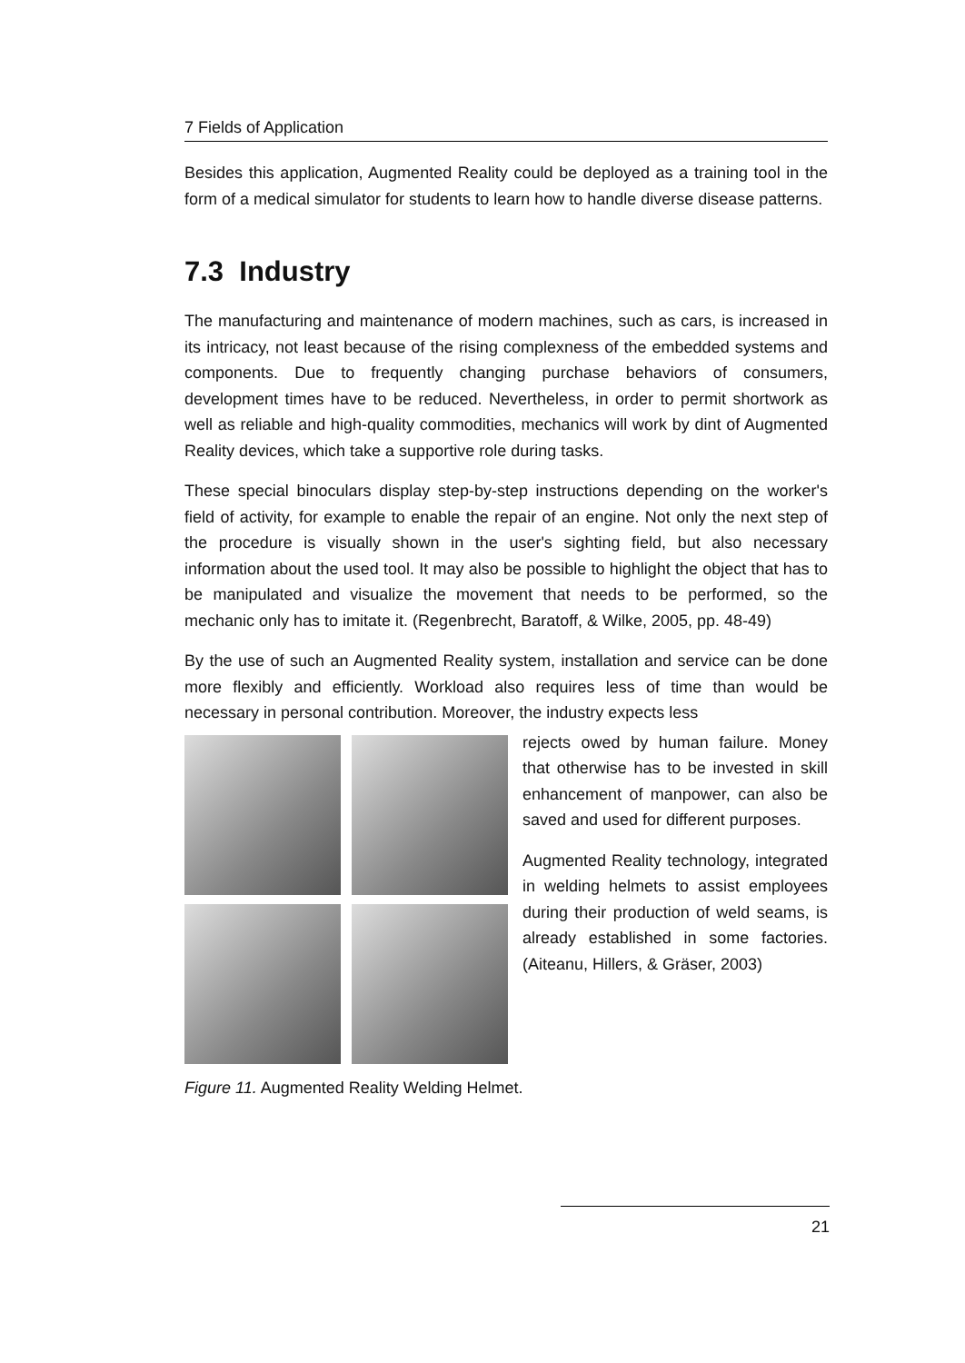7 Fields of Application
Besides this application, Augmented Reality could be deployed as a training tool in the form of a medical simulator for students to learn how to handle diverse disease patterns.
7.3 Industry
The manufacturing and maintenance of modern machines, such as cars, is increased in its intricacy, not least because of the rising complexness of the embedded systems and components. Due to frequently changing purchase behaviors of consumers, development times have to be reduced. Nevertheless, in order to permit shortwork as well as reliable and high-quality commodities, mechanics will work by dint of Augmented Reality devices, which take a supportive role during tasks.
These special binoculars display step-by-step instructions depending on the worker's field of activity, for example to enable the repair of an engine. Not only the next step of the procedure is visually shown in the user's sighting field, but also necessary information about the used tool. It may also be possible to highlight the object that has to be manipulated and visualize the movement that needs to be performed, so the mechanic only has to imitate it. (Regenbrecht, Baratoff, & Wilke, 2005, pp. 48-49)
By the use of such an Augmented Reality system, installation and service can be done more flexibly and efficiently. Workload also requires less of time than would be necessary in personal contribution. Moreover, the industry expects less
rejects owed by human failure. Money that otherwise has to be invested in skill enhancement of manpower, can also be saved and used for different purposes.
Augmented Reality technology, integrated in welding helmets to assist employees during their production of weld seams, is already established in some factories. (Aiteanu, Hillers, & Gräser, 2003)
Figure 11. Augmented Reality Welding Helmet.
21